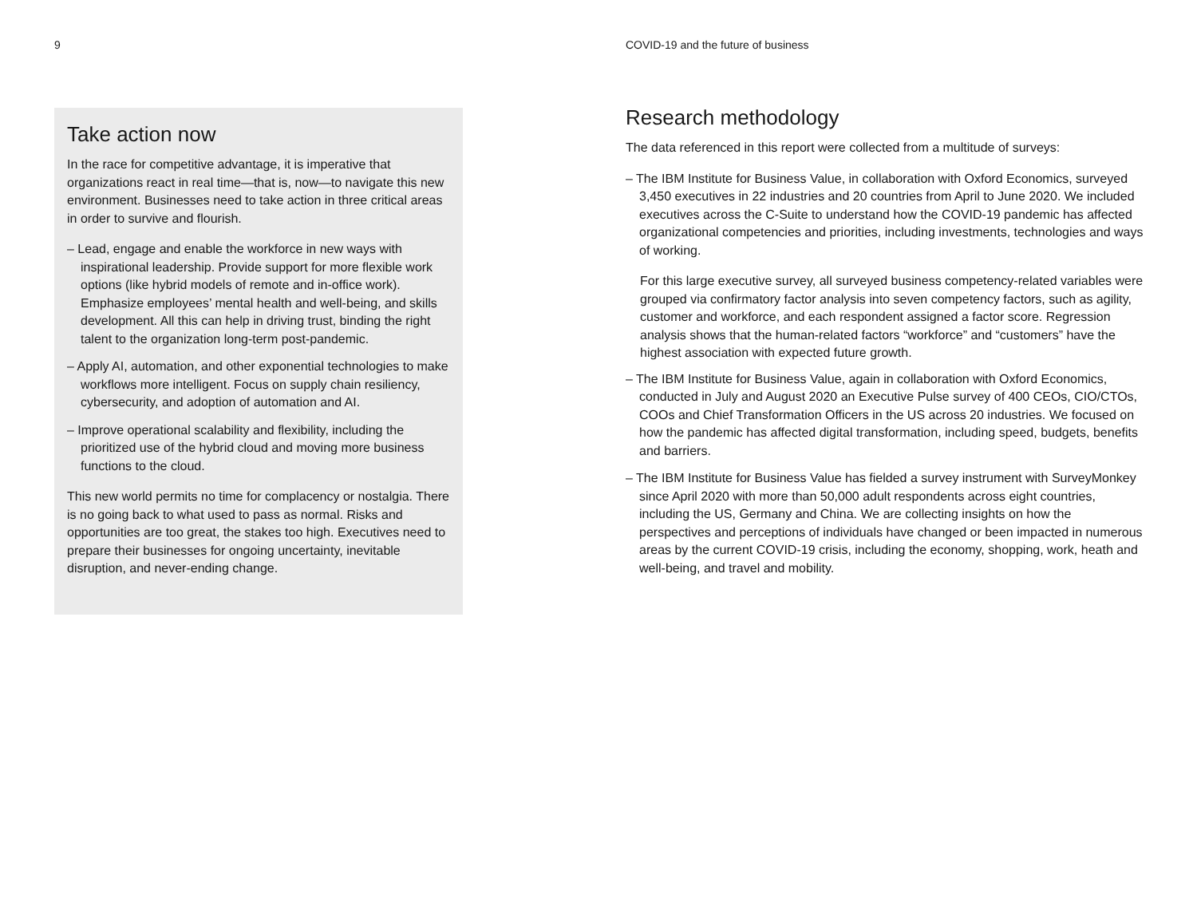9 COVID-19 and the future of business
Take action now
In the race for competitive advantage, it is imperative that organizations react in real time—that is, now—to navigate this new environment. Businesses need to take action in three critical areas in order to survive and flourish.
– Lead, engage and enable the workforce in new ways with inspirational leadership. Provide support for more flexible work options (like hybrid models of remote and in-office work). Emphasize employees’ mental health and well-being, and skills development. All this can help in driving trust, binding the right talent to the organization long-term post-pandemic.
– Apply AI, automation, and other exponential technologies to make workflows more intelligent. Focus on supply chain resiliency, cybersecurity, and adoption of automation and AI.
– Improve operational scalability and flexibility, including the prioritized use of the hybrid cloud and moving more business functions to the cloud.
This new world permits no time for complacency or nostalgia. There is no going back to what used to pass as normal. Risks and opportunities are too great, the stakes too high. Executives need to prepare their businesses for ongoing uncertainty, inevitable disruption, and never-ending change.
Research methodology
The data referenced in this report were collected from a multitude of surveys:
– The IBM Institute for Business Value, in collaboration with Oxford Economics, surveyed 3,450 executives in 22 industries and 20 countries from April to June 2020. We included executives across the C-Suite to understand how the COVID-19 pandemic has affected organizational competencies and priorities, including investments, technologies and ways of working.
For this large executive survey, all surveyed business competency-related variables were grouped via confirmatory factor analysis into seven competency factors, such as agility, customer and workforce, and each respondent assigned a factor score. Regression analysis shows that the human-related factors “workforce” and “customers” have the highest association with expected future growth.
– The IBM Institute for Business Value, again in collaboration with Oxford Economics, conducted in July and August 2020 an Executive Pulse survey of 400 CEOs, CIO/CTOs, COOs and Chief Transformation Officers in the US across 20 industries. We focused on how the pandemic has affected digital transformation, including speed, budgets, benefits and barriers.
– The IBM Institute for Business Value has fielded a survey instrument with SurveyMonkey since April 2020 with more than 50,000 adult respondents across eight countries, including the US, Germany and China. We are collecting insights on how the perspectives and perceptions of individuals have changed or been impacted in numerous areas by the current COVID-19 crisis, including the economy, shopping, work, heath and well-being, and travel and mobility.